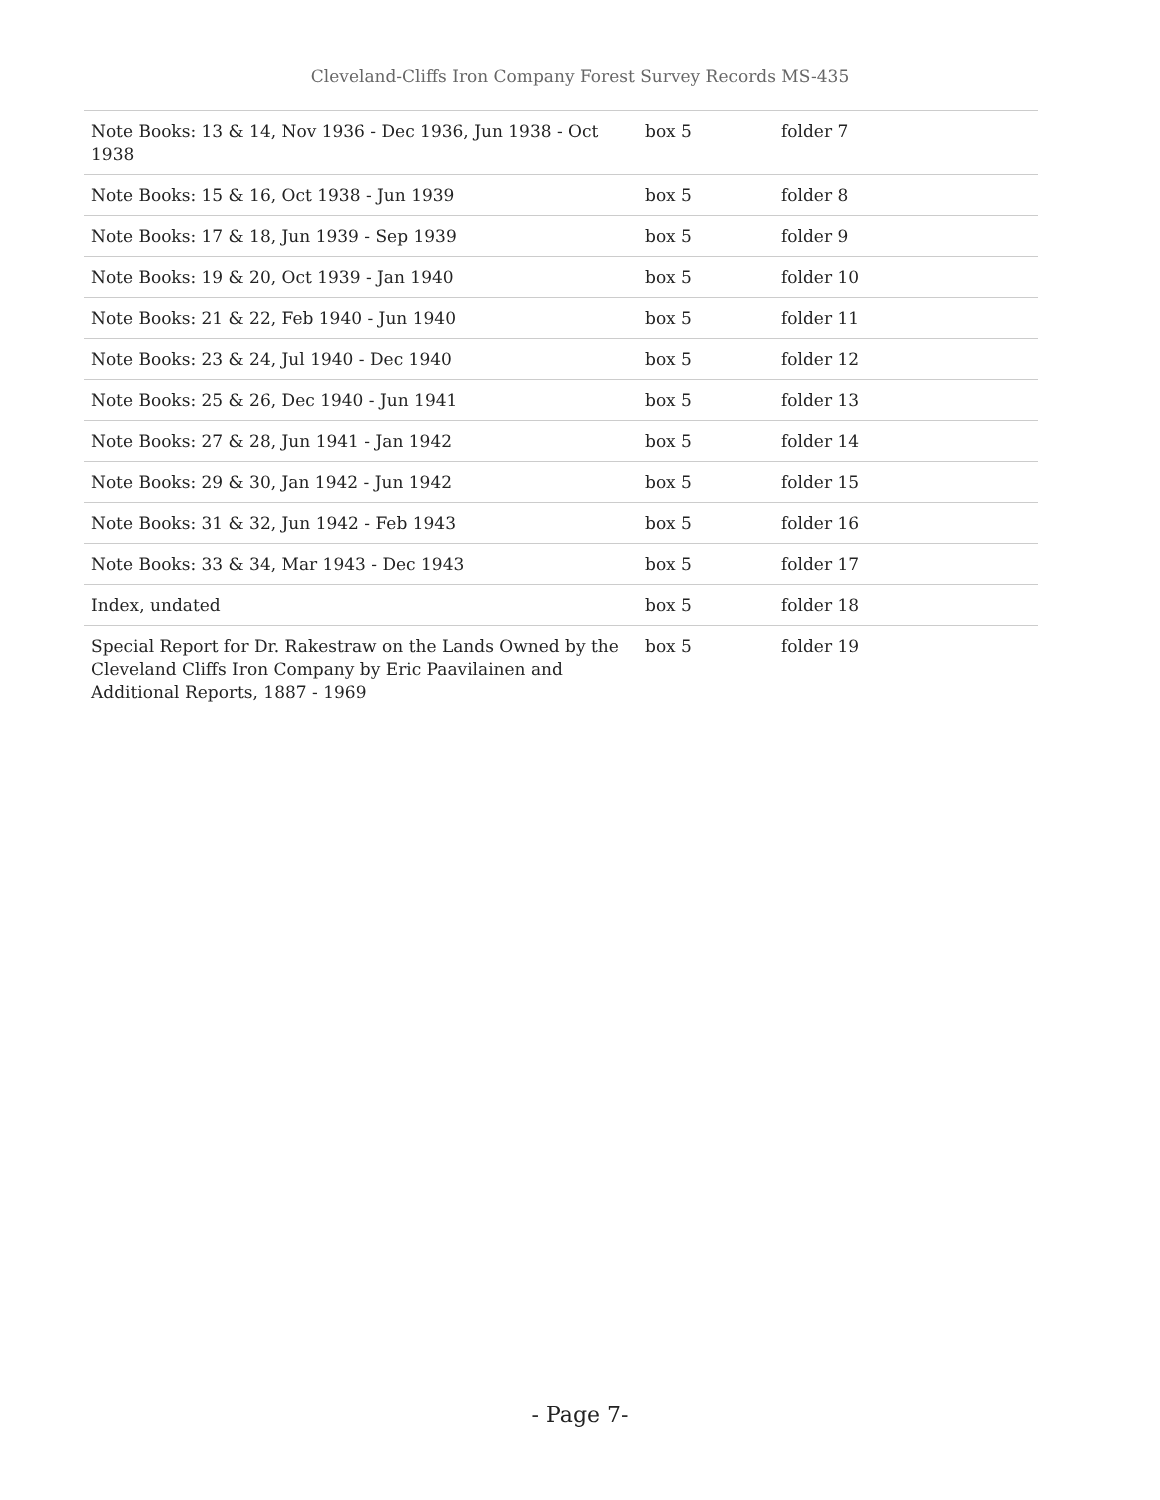Cleveland-Cliffs Iron Company Forest Survey Records MS-435
| Note Books: 13 & 14, Nov 1936 - Dec 1936, Jun 1938 - Oct 1938 | box 5 | folder 7 |
| Note Books: 15 & 16, Oct 1938 - Jun 1939 | box 5 | folder 8 |
| Note Books: 17 & 18, Jun 1939 - Sep 1939 | box 5 | folder 9 |
| Note Books: 19 & 20, Oct 1939 - Jan 1940 | box 5 | folder 10 |
| Note Books: 21 & 22, Feb 1940 - Jun 1940 | box 5 | folder 11 |
| Note Books: 23 & 24, Jul 1940 - Dec 1940 | box 5 | folder 12 |
| Note Books: 25 & 26, Dec 1940 - Jun 1941 | box 5 | folder 13 |
| Note Books: 27 & 28, Jun 1941 - Jan 1942 | box 5 | folder 14 |
| Note Books: 29 & 30, Jan 1942 - Jun 1942 | box 5 | folder 15 |
| Note Books: 31 & 32, Jun 1942 - Feb 1943 | box 5 | folder 16 |
| Note Books: 33 & 34, Mar 1943 - Dec 1943 | box 5 | folder 17 |
| Index, undated | box 5 | folder 18 |
| Special Report for Dr. Rakestraw on the Lands Owned by the Cleveland Cliffs Iron Company by Eric Paavilainen and Additional Reports, 1887 - 1969 | box 5 | folder 19 |
- Page 7-